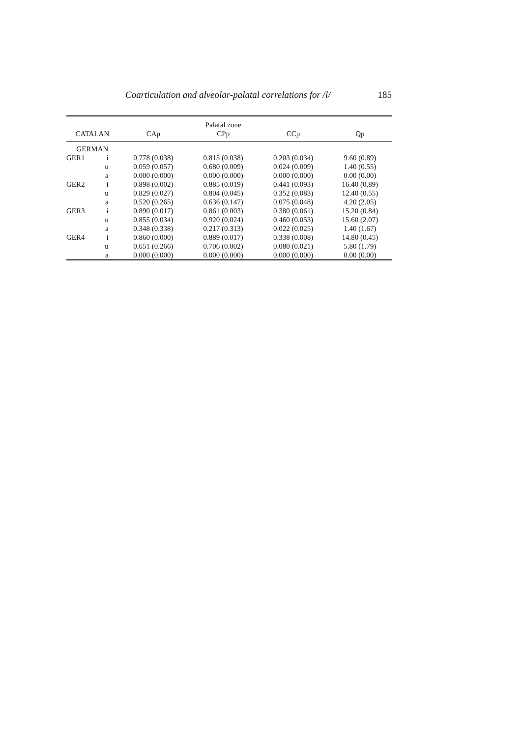Coarticulation and alveolar-palatal correlations for /l/ 185
| | | | Palatal zone | | |
| --- | --- | --- | --- | --- | --- |
| CATALAN | | CAp | CPp | CCp | Qp |
| GERMAN | | | | | |
| GER1 | i | 0.778 (0.038) | 0.815 (0.038) | 0.203 (0.034) | 9.60 (0.89) |
| | u | 0.059 (0.057) | 0.680 (0.009) | 0.024 (0.009) | 1.40 (0.55) |
| | a | 0.000 (0.000) | 0.000 (0.000) | 0.000 (0.000) | 0.00 (0.00) |
| GER2 | i | 0.898 (0.002) | 0.885 (0.019) | 0.441 (0.093) | 16.40 (0.89) |
| | u | 0.829 (0.027) | 0.804 (0.045) | 0.352 (0.083) | 12.40 (0.55) |
| | a | 0.520 (0.265) | 0.636 (0.147) | 0.075 (0.048) | 4.20 (2.05) |
| GER3 | i | 0.890 (0.017) | 0.861 (0.003) | 0.380 (0.061) | 15.20 (0.84) |
| | u | 0.855 (0.034) | 0.920 (0.024) | 0.460 (0.053) | 15.60 (2.07) |
| | a | 0.348 (0.338) | 0.217 (0.313) | 0.022 (0.025) | 1.40 (1.67) |
| GER4 | i | 0.860 (0.000) | 0.889 (0.017) | 0.338 (0.008) | 14.80 (0.45) |
| | u | 0.651 (0.266) | 0.706 (0.002) | 0.080 (0.021) | 5.80 (1.79) |
| | a | 0.000 (0.000) | 0.000 (0.000) | 0.000 (0.000) | 0.00 (0.00) |